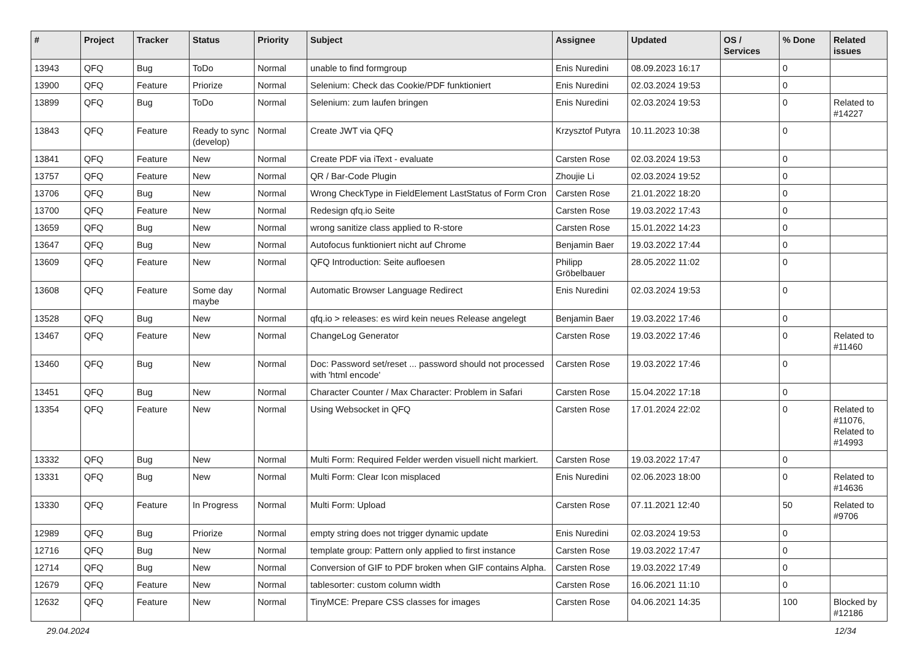| # | Project | Tracker | Status | Priority | Subject | Assignee | Updated | OS / Services | % Done | Related issues |
| --- | --- | --- | --- | --- | --- | --- | --- | --- | --- | --- |
| 13943 | QFQ | Bug | ToDo | Normal | unable to find formgroup | Enis Nuredini | 08.09.2023 16:17 | | 0 | |
| 13900 | QFQ | Feature | Priorize | Normal | Selenium: Check das Cookie/PDF funktioniert | Enis Nuredini | 02.03.2024 19:53 | | 0 | |
| 13899 | QFQ | Bug | ToDo | Normal | Selenium: zum laufen bringen | Enis Nuredini | 02.03.2024 19:53 | | 0 | Related to #14227 |
| 13843 | QFQ | Feature | Ready to sync (develop) | Normal | Create JWT via QFQ | Krzysztof Putyra | 10.11.2023 10:38 | | 0 | |
| 13841 | QFQ | Feature | New | Normal | Create PDF via iText - evaluate | Carsten Rose | 02.03.2024 19:53 | | 0 | |
| 13757 | QFQ | Feature | New | Normal | QR / Bar-Code Plugin | Zhoujie Li | 02.03.2024 19:52 | | 0 | |
| 13706 | QFQ | Bug | New | Normal | Wrong CheckType in FieldElement LastStatus of Form Cron | Carsten Rose | 21.01.2022 18:20 | | 0 | |
| 13700 | QFQ | Feature | New | Normal | Redesign qfq.io Seite | Carsten Rose | 19.03.2022 17:43 | | 0 | |
| 13659 | QFQ | Bug | New | Normal | wrong sanitize class applied to R-store | Carsten Rose | 15.01.2022 14:23 | | 0 | |
| 13647 | QFQ | Bug | New | Normal | Autofocus funktioniert nicht auf Chrome | Benjamin Baer | 19.03.2022 17:44 | | 0 | |
| 13609 | QFQ | Feature | New | Normal | QFQ Introduction: Seite aufloesen | Philipp Gröbelbauer | 28.05.2022 11:02 | | 0 | |
| 13608 | QFQ | Feature | Some day maybe | Normal | Automatic Browser Language Redirect | Enis Nuredini | 02.03.2024 19:53 | | 0 | |
| 13528 | QFQ | Bug | New | Normal | qfq.io > releases: es wird kein neues Release angelegt | Benjamin Baer | 19.03.2022 17:46 | | 0 | |
| 13467 | QFQ | Feature | New | Normal | ChangeLog Generator | Carsten Rose | 19.03.2022 17:46 | | 0 | Related to #11460 |
| 13460 | QFQ | Bug | New | Normal | Doc: Password set/reset ... password should not processed with 'html encode' | Carsten Rose | 19.03.2022 17:46 | | 0 | |
| 13451 | QFQ | Bug | New | Normal | Character Counter / Max Character: Problem in Safari | Carsten Rose | 15.04.2022 17:18 | | 0 | |
| 13354 | QFQ | Feature | New | Normal | Using Websocket in QFQ | Carsten Rose | 17.01.2024 22:02 | | 0 | Related to #11076, Related to #14993 |
| 13332 | QFQ | Bug | New | Normal | Multi Form: Required Felder werden visuell nicht markiert. | Carsten Rose | 19.03.2022 17:47 | | 0 | |
| 13331 | QFQ | Bug | New | Normal | Multi Form: Clear Icon misplaced | Enis Nuredini | 02.06.2023 18:00 | | 0 | Related to #14636 |
| 13330 | QFQ | Feature | In Progress | Normal | Multi Form: Upload | Carsten Rose | 07.11.2021 12:40 | | 50 | Related to #9706 |
| 12989 | QFQ | Bug | Priorize | Normal | empty string does not trigger dynamic update | Enis Nuredini | 02.03.2024 19:53 | | 0 | |
| 12716 | QFQ | Bug | New | Normal | template group: Pattern only applied to first instance | Carsten Rose | 19.03.2022 17:47 | | 0 | |
| 12714 | QFQ | Bug | New | Normal | Conversion of GIF to PDF broken when GIF contains Alpha. | Carsten Rose | 19.03.2022 17:49 | | 0 | |
| 12679 | QFQ | Feature | New | Normal | tablesorter: custom column width | Carsten Rose | 16.06.2021 11:10 | | 0 | |
| 12632 | QFQ | Feature | New | Normal | TinyMCE: Prepare CSS classes for images | Carsten Rose | 04.06.2021 14:35 | | 100 | Blocked by #12186 |
29.04.2024 12/34